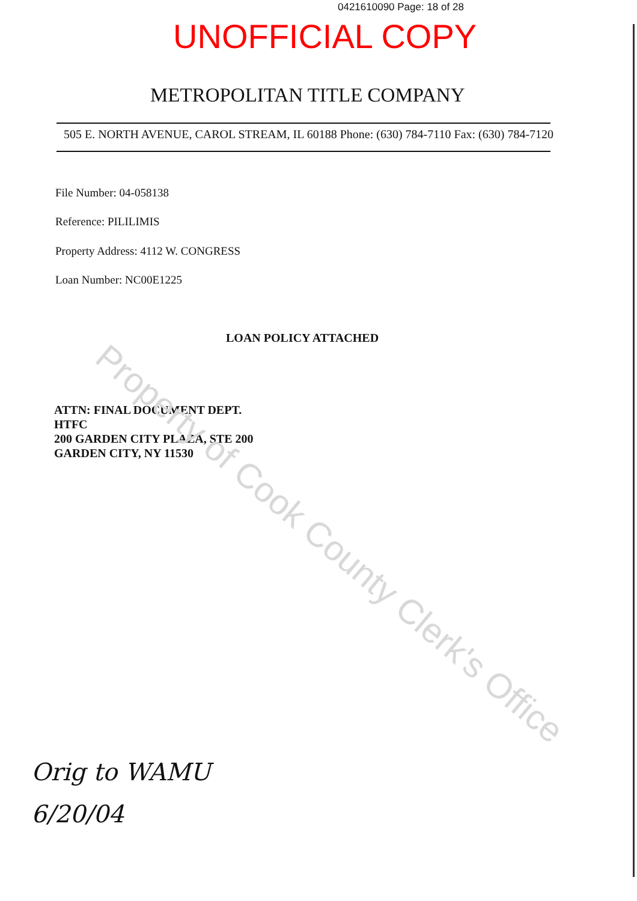0421610090 Page: 18 of 28
UNOFFICIAL COPY
METROPOLITAN TITLE COMPANY
505 E. NORTH AVENUE, CAROL STREAM, IL 60188 Phone: (630) 784-7110 Fax: (630) 784-7120
File Number: 04-058138
Reference: PILILIMIS
Property Address: 4112 W. CONGRESS
Loan Number: NC00E1225
LOAN POLICY ATTACHED
ATTN: FINAL DOCUMENT DEPT.
HTFC
200 GARDEN CITY PLAZA, STE 200
GARDEN CITY, NY 11530
Property of Cook County Clerk's Office
Orig to WAMU
6/20/04